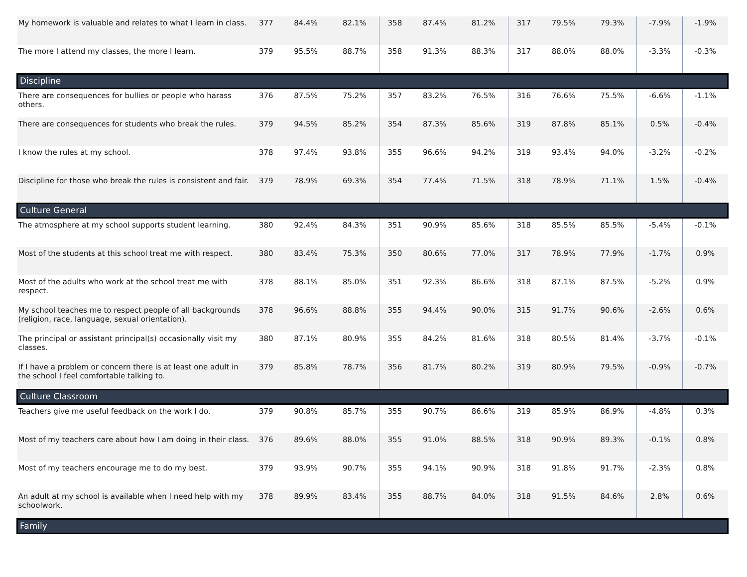| My homework is valuable and relates to what I learn in class. | 377 | 84.4% | 82.1% | 358 | 87.4% | 81.2% | 317 | 79.5% | 79.3% | -7.9% | -1.9% |
| The more I attend my classes, the more I learn. | 379 | 95.5% | 88.7% | 358 | 91.3% | 88.3% | 317 | 88.0% | 88.0% | -3.3% | -0.3% |
| Discipline | | | | | | | | | | | |
| There are consequences for bullies or people who harass others. | 376 | 87.5% | 75.2% | 357 | 83.2% | 76.5% | 316 | 76.6% | 75.5% | -6.6% | -1.1% |
| There are consequences for students who break the rules. | 379 | 94.5% | 85.2% | 354 | 87.3% | 85.6% | 319 | 87.8% | 85.1% | 0.5% | -0.4% |
| I know the rules at my school. | 378 | 97.4% | 93.8% | 355 | 96.6% | 94.2% | 319 | 93.4% | 94.0% | -3.2% | -0.2% |
| Discipline for those who break the rules is consistent and fair. | 379 | 78.9% | 69.3% | 354 | 77.4% | 71.5% | 318 | 78.9% | 71.1% | 1.5% | -0.4% |
| Culture General | | | | | | | | | | | |
| The atmosphere at my school supports student learning. | 380 | 92.4% | 84.3% | 351 | 90.9% | 85.6% | 318 | 85.5% | 85.5% | -5.4% | -0.1% |
| Most of the students at this school treat me with respect. | 380 | 83.4% | 75.3% | 350 | 80.6% | 77.0% | 317 | 78.9% | 77.9% | -1.7% | 0.9% |
| Most of the adults who work at the school treat me with respect. | 378 | 88.1% | 85.0% | 351 | 92.3% | 86.6% | 318 | 87.1% | 87.5% | -5.2% | 0.9% |
| My school teaches me to respect people of all backgrounds (religion, race, language, sexual orientation). | 378 | 96.6% | 88.8% | 355 | 94.4% | 90.0% | 315 | 91.7% | 90.6% | -2.6% | 0.6% |
| The principal or assistant principal(s) occasionally visit my classes. | 380 | 87.1% | 80.9% | 355 | 84.2% | 81.6% | 318 | 80.5% | 81.4% | -3.7% | -0.1% |
| If I have a problem or concern there is at least one adult in the school I feel comfortable talking to. | 379 | 85.8% | 78.7% | 356 | 81.7% | 80.2% | 319 | 80.9% | 79.5% | -0.9% | -0.7% |
| Culture Classroom | | | | | | | | | | | |
| Teachers give me useful feedback on the work I do. | 379 | 90.8% | 85.7% | 355 | 90.7% | 86.6% | 319 | 85.9% | 86.9% | -4.8% | 0.3% |
| Most of my teachers care about how I am doing in their class. | 376 | 89.6% | 88.0% | 355 | 91.0% | 88.5% | 318 | 90.9% | 89.3% | -0.1% | 0.8% |
| Most of my teachers encourage me to do my best. | 379 | 93.9% | 90.7% | 355 | 94.1% | 90.9% | 318 | 91.8% | 91.7% | -2.3% | 0.8% |
| An adult at my school is available when I need help with my schoolwork. | 378 | 89.9% | 83.4% | 355 | 88.7% | 84.0% | 318 | 91.5% | 84.6% | 2.8% | 0.6% |
| Family | | | | | | | | | | | |